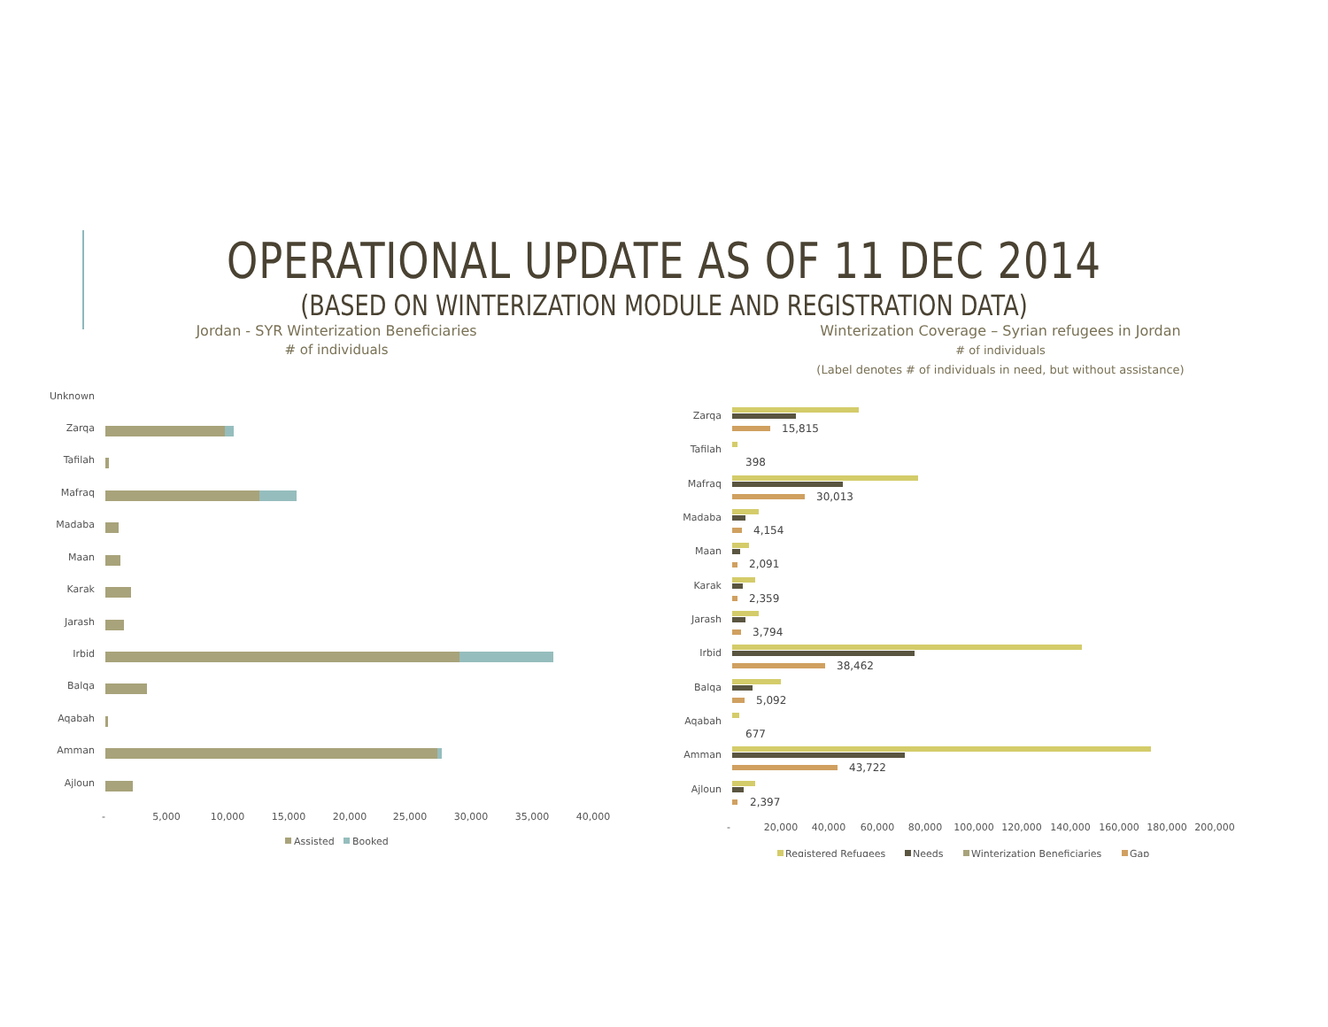OPERATIONAL UPDATE AS OF 11 DEC 2014
(BASED ON WINTERIZATION MODULE AND REGISTRATION DATA)
Jordan - SYR Winterization Beneficiaries
# of individuals
Unknown
Zarqa
Tafilah
Mafraq
Madaba
Maan
Karak
Jarash
Irbid
Balqa
Aqabah
Amman
Ajloun
-
5,000
10,000
15,000
20,000
25,000
30,000
35,000
40,000
Assisted
Booked
Winterization Coverage – Syrian refugees in Jordan
# of individuals
(Label denotes # of individuals in need, but without assistance)
Zarqa
Tafilah
Mafraq
Madaba
Maan
Karak
Jarash
Irbid
Balqa
Aqabah
Amman
Ajloun
15,815
398
30,013
4,154
2,091
2,359
3,794
38,462
5,092
677
43,722
2,397
-
20,000
40,000
60,000
80,000
100,000
120,000
140,000
160,000
180,000
200,000
Registered Refugees
Needs
Winterization Beneficiaries
Gap